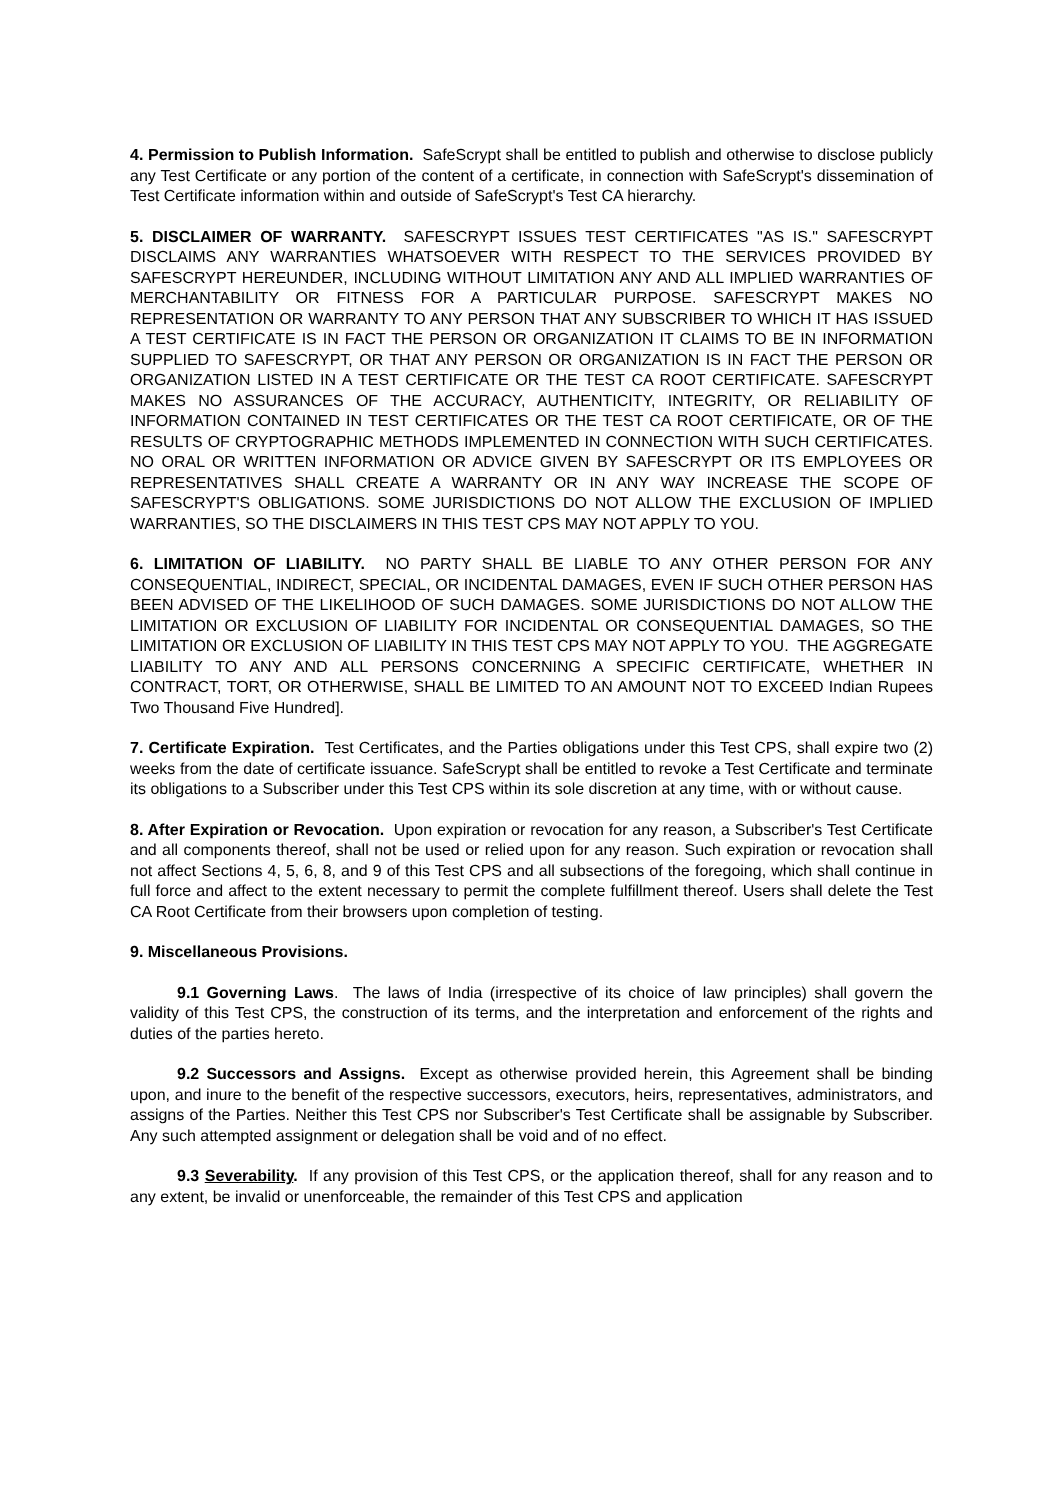4. Permission to Publish Information. SafeScrypt shall be entitled to publish and otherwise to disclose publicly any Test Certificate or any portion of the content of a certificate, in connection with SafeScrypt's dissemination of Test Certificate information within and outside of SafeScrypt's Test CA hierarchy.
5. DISCLAIMER OF WARRANTY. SAFESCRYPT ISSUES TEST CERTIFICATES "AS IS." SAFESCRYPT DISCLAIMS ANY WARRANTIES WHATSOEVER WITH RESPECT TO THE SERVICES PROVIDED BY SAFESCRYPT HEREUNDER, INCLUDING WITHOUT LIMITATION ANY AND ALL IMPLIED WARRANTIES OF MERCHANTABILITY OR FITNESS FOR A PARTICULAR PURPOSE. SAFESCRYPT MAKES NO REPRESENTATION OR WARRANTY TO ANY PERSON THAT ANY SUBSCRIBER TO WHICH IT HAS ISSUED A TEST CERTIFICATE IS IN FACT THE PERSON OR ORGANIZATION IT CLAIMS TO BE IN INFORMATION SUPPLIED TO SAFESCRYPT, OR THAT ANY PERSON OR ORGANIZATION IS IN FACT THE PERSON OR ORGANIZATION LISTED IN A TEST CERTIFICATE OR THE TEST CA ROOT CERTIFICATE. SAFESCRYPT MAKES NO ASSURANCES OF THE ACCURACY, AUTHENTICITY, INTEGRITY, OR RELIABILITY OF INFORMATION CONTAINED IN TEST CERTIFICATES OR THE TEST CA ROOT CERTIFICATE, OR OF THE RESULTS OF CRYPTOGRAPHIC METHODS IMPLEMENTED IN CONNECTION WITH SUCH CERTIFICATES. NO ORAL OR WRITTEN INFORMATION OR ADVICE GIVEN BY SAFESCRYPT OR ITS EMPLOYEES OR REPRESENTATIVES SHALL CREATE A WARRANTY OR IN ANY WAY INCREASE THE SCOPE OF SAFESCRYPT'S OBLIGATIONS. SOME JURISDICTIONS DO NOT ALLOW THE EXCLUSION OF IMPLIED WARRANTIES, SO THE DISCLAIMERS IN THIS TEST CPS MAY NOT APPLY TO YOU.
6. LIMITATION OF LIABILITY. NO PARTY SHALL BE LIABLE TO ANY OTHER PERSON FOR ANY CONSEQUENTIAL, INDIRECT, SPECIAL, OR INCIDENTAL DAMAGES, EVEN IF SUCH OTHER PERSON HAS BEEN ADVISED OF THE LIKELIHOOD OF SUCH DAMAGES. SOME JURISDICTIONS DO NOT ALLOW THE LIMITATION OR EXCLUSION OF LIABILITY FOR INCIDENTAL OR CONSEQUENTIAL DAMAGES, SO THE LIMITATION OR EXCLUSION OF LIABILITY IN THIS TEST CPS MAY NOT APPLY TO YOU. THE AGGREGATE LIABILITY TO ANY AND ALL PERSONS CONCERNING A SPECIFIC CERTIFICATE, WHETHER IN CONTRACT, TORT, OR OTHERWISE, SHALL BE LIMITED TO AN AMOUNT NOT TO EXCEED Indian Rupees Two Thousand Five Hundred].
7. Certificate Expiration. Test Certificates, and the Parties obligations under this Test CPS, shall expire two (2) weeks from the date of certificate issuance. SafeScrypt shall be entitled to revoke a Test Certificate and terminate its obligations to a Subscriber under this Test CPS within its sole discretion at any time, with or without cause.
8. After Expiration or Revocation. Upon expiration or revocation for any reason, a Subscriber's Test Certificate and all components thereof, shall not be used or relied upon for any reason. Such expiration or revocation shall not affect Sections 4, 5, 6, 8, and 9 of this Test CPS and all subsections of the foregoing, which shall continue in full force and affect to the extent necessary to permit the complete fulfillment thereof. Users shall delete the Test CA Root Certificate from their browsers upon completion of testing.
9. Miscellaneous Provisions.
9.1 Governing Laws. The laws of India (irrespective of its choice of law principles) shall govern the validity of this Test CPS, the construction of its terms, and the interpretation and enforcement of the rights and duties of the parties hereto.
9.2 Successors and Assigns. Except as otherwise provided herein, this Agreement shall be binding upon, and inure to the benefit of the respective successors, executors, heirs, representatives, administrators, and assigns of the Parties. Neither this Test CPS nor Subscriber's Test Certificate shall be assignable by Subscriber. Any such attempted assignment or delegation shall be void and of no effect.
9.3 Severability. If any provision of this Test CPS, or the application thereof, shall for any reason and to any extent, be invalid or unenforceable, the remainder of this Test CPS and application